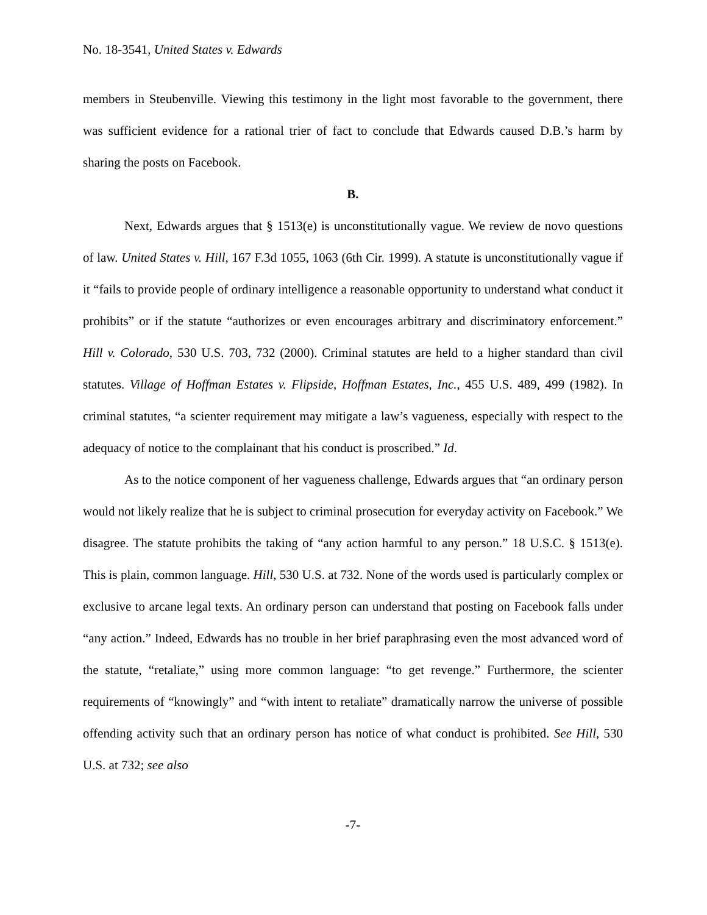No. 18-3541, United States v. Edwards
members in Steubenville. Viewing this testimony in the light most favorable to the government, there was sufficient evidence for a rational trier of fact to conclude that Edwards caused D.B.’s harm by sharing the posts on Facebook.
B.
Next, Edwards argues that § 1513(e) is unconstitutionally vague. We review de novo questions of law. United States v. Hill, 167 F.3d 1055, 1063 (6th Cir. 1999). A statute is unconstitutionally vague if it “fails to provide people of ordinary intelligence a reasonable opportunity to understand what conduct it prohibits” or if the statute “authorizes or even encourages arbitrary and discriminatory enforcement.” Hill v. Colorado, 530 U.S. 703, 732 (2000). Criminal statutes are held to a higher standard than civil statutes. Village of Hoffman Estates v. Flipside, Hoffman Estates, Inc., 455 U.S. 489, 499 (1982). In criminal statutes, “a scienter requirement may mitigate a law’s vagueness, especially with respect to the adequacy of notice to the complainant that his conduct is proscribed.” Id.
As to the notice component of her vagueness challenge, Edwards argues that “an ordinary person would not likely realize that he is subject to criminal prosecution for everyday activity on Facebook.” We disagree. The statute prohibits the taking of “any action harmful to any person.” 18 U.S.C. § 1513(e). This is plain, common language. Hill, 530 U.S. at 732. None of the words used is particularly complex or exclusive to arcane legal texts. An ordinary person can understand that posting on Facebook falls under “any action.” Indeed, Edwards has no trouble in her brief paraphrasing even the most advanced word of the statute, “retaliate,” using more common language: “to get revenge.” Furthermore, the scienter requirements of “knowingly” and “with intent to retaliate” dramatically narrow the universe of possible offending activity such that an ordinary person has notice of what conduct is prohibited. See Hill, 530 U.S. at 732; see also
-7-